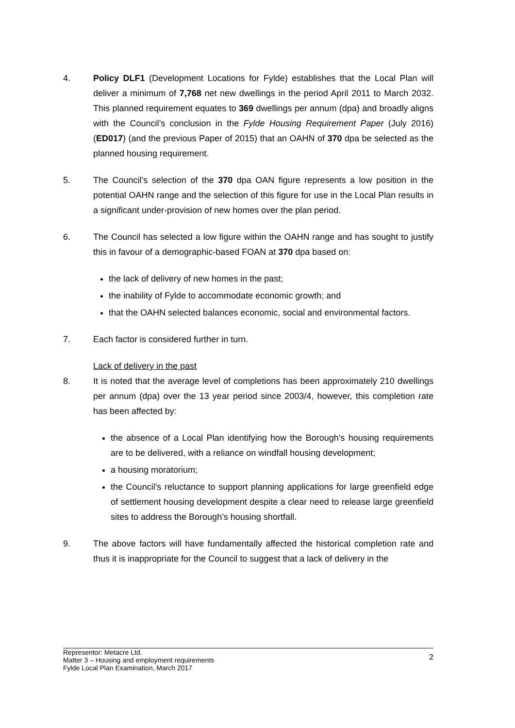4. Policy DLF1 (Development Locations for Fylde) establishes that the Local Plan will deliver a minimum of 7,768 net new dwellings in the period April 2011 to March 2032. This planned requirement equates to 369 dwellings per annum (dpa) and broadly aligns with the Council’s conclusion in the Fylde Housing Requirement Paper (July 2016) (ED017) (and the previous Paper of 2015) that an OAHN of 370 dpa be selected as the planned housing requirement.
5. The Council’s selection of the 370 dpa OAN figure represents a low position in the potential OAHN range and the selection of this figure for use in the Local Plan results in a significant under-provision of new homes over the plan period.
6. The Council has selected a low figure within the OAHN range and has sought to justify this in favour of a demographic-based FOAN at 370 dpa based on:
the lack of delivery of new homes in the past;
the inability of Fylde to accommodate economic growth; and
that the OAHN selected balances economic, social and environmental factors.
7. Each factor is considered further in turn.
Lack of delivery in the past
8. It is noted that the average level of completions has been approximately 210 dwellings per annum (dpa) over the 13 year period since 2003/4, however, this completion rate has been affected by:
the absence of a Local Plan identifying how the Borough’s housing requirements are to be delivered, with a reliance on windfall housing development;
a housing moratorium;
the Council’s reluctance to support planning applications for large greenfield edge of settlement housing development despite a clear need to release large greenfield sites to address the Borough’s housing shortfall.
9. The above factors will have fundamentally affected the historical completion rate and thus it is inappropriate for the Council to suggest that a lack of delivery in the
Representor: Metacre Ltd.
Matter 3 – Housing and employment requirements
Fylde Local Plan Examination, March 2017
2